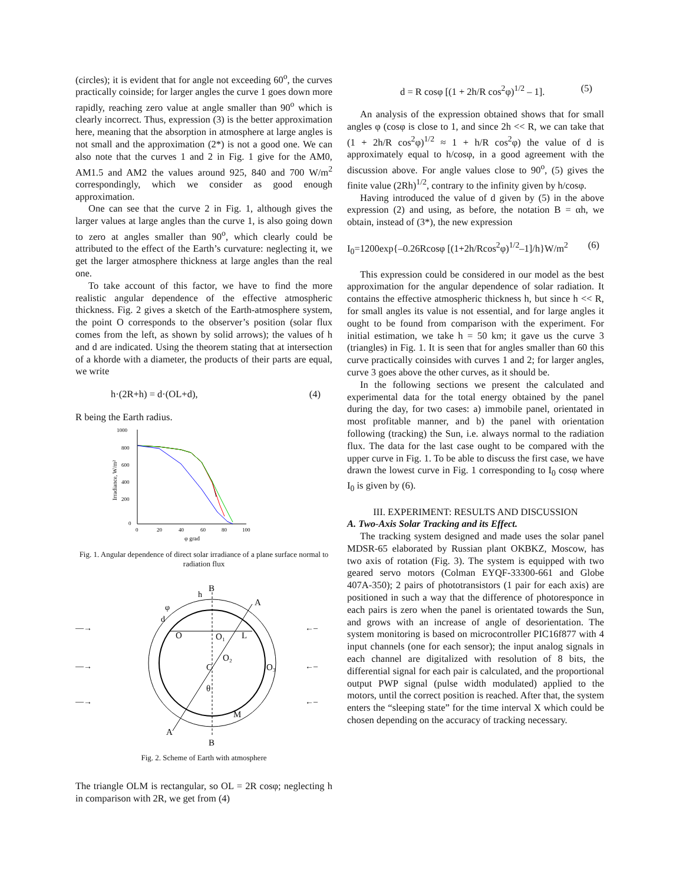(circles); it is evident that for angle not exceeding 60<sup>o</sup>, the curves practically coinside; for larger angles the curve 1 goes down more rapidly, reaching zero value at angle smaller than 90<sup>o</sup> which is clearly incorrect. Thus, expression (3) is the better approximation here, meaning that the absorption in atmosphere at large angles is not small and the approximation (2*) is not a good one. We can also note that the curves 1 and 2 in Fig. 1 give for the AM0, AM1.5 and AM2 the values around 925, 840 and 700 W/m<sup>2</sup> correspondingly, which we consider as good enough approximation.
One can see that the curve 2 in Fig. 1, although gives the larger values at large angles than the curve 1, is also going down to zero at angles smaller than 90<sup>o</sup>, which clearly could be attributed to the effect of the Earth’s curvature: neglecting it, we get the larger atmosphere thickness at large angles than the real one.
To take account of this factor, we have to find the more realistic angular dependence of the effective atmospheric thickness. Fig. 2 gives a sketch of the Earth-atmosphere system, the point O corresponds to the observer’s position (solar flux comes from the left, as shown by solid arrows); the values of h and d are indicated. Using the theorem stating that at intersection of a khorde with a diameter, the products of their parts are equal, we write
h·(2R+h) = d·(OL+d), (4)
R being the Earth radius.
1000
800
600
400
200
0
0
20
40
60
80
100
φ grad
Irradiance, W/m²
Fig. 1. Angular dependence of direct solar irradiance of a plane surface normal to radiation flux
B
B
A
A
h
φ
d
O
O₁
L
O₂
C
O₃
θ
M
—→
—→
—→
←–
←–
←–
Fig. 2. Scheme of Earth with atmosphere
The triangle OLM is rectangular, so OL = 2R cosφ; neglecting h in comparison with 2R, we get from (4)
d = R cosφ [(1 + 2h/R cos<sup>2</sup>φ)<sup>1/2</sup> – 1]. (5)
An analysis of the expression obtained shows that for small angles φ (cosφ is close to 1, and since 2h << R, we can take that (1 + 2h/R cos<sup>2</sup>φ)<sup>1/2</sup> ≈ 1 + h/R cos<sup>2</sup>φ) the value of d is approximately equal to h/cosφ, in a good agreement with the discussion above. For angle values close to 90<sup>o</sup>, (5) gives the finite value (2Rh)<sup>1/2</sup>, contrary to the infinity given by h/cosφ.
Having introduced the value of d given by (5) in the above expression (2) and using, as before, the notation B = αh, we obtain, instead of (3*), the new expression
I<sub>0</sub>=1200exp{–0.26Rcosφ [(1+2h/Rcos<sup>2</sup>φ)<sup>1/2</sup>–1]/h}W/m<sup>2</sup> (6)
This expression could be considered in our model as the best approximation for the angular dependence of solar radiation. It contains the effective atmospheric thickness h, but since h << R, for small angles its value is not essential, and for large angles it ought to be found from comparison with the experiment. For initial estimation, we take h = 50 km; it gave us the curve 3 (triangles) in Fig. 1. It is seen that for angles smaller than 60 this curve practically coinsides with curves 1 and 2; for larger angles, curve 3 goes above the other curves, as it should be.
In the following sections we present the calculated and experimental data for the total energy obtained by the panel during the day, for two cases: a) immobile panel, orientated in most profitable manner, and b) the panel with orientation following (tracking) the Sun, i.e. always normal to the radiation flux. The data for the last case ought to be compared with the upper curve in Fig. 1. To be able to discuss the first case, we have drawn the lowest curve in Fig. 1 corresponding to I<sub>0</sub> cosφ where I<sub>0</sub> is given by (6).
III. EXPERIMENT: RESULTS AND DISCUSSION
A. Two-Axis Solar Tracking and its Effect.
The tracking system designed and made uses the solar panel MDSR-65 elaborated by Russian plant OKBKZ, Moscow, has two axis of rotation (Fig. 3). The system is equipped with two geared servo motors (Colman EYQF-33300-661 and Globe 407A-350); 2 pairs of phototransistors (1 pair for each axis) are positioned in such a way that the difference of photoresponce in each pairs is zero when the panel is orientated towards the Sun, and grows with an increase of angle of desorientation. The system monitoring is based on microcontroller PIC16f877 with 4 input channels (one for each sensor); the input analog signals in each channel are digitalized with resolution of 8 bits, the differential signal for each pair is calculated, and the proportional output PWP signal (pulse width modulated) applied to the motors, until the correct position is reached. After that, the system enters the “sleeping state” for the time interval X which could be chosen depending on the accuracy of tracking necessary.